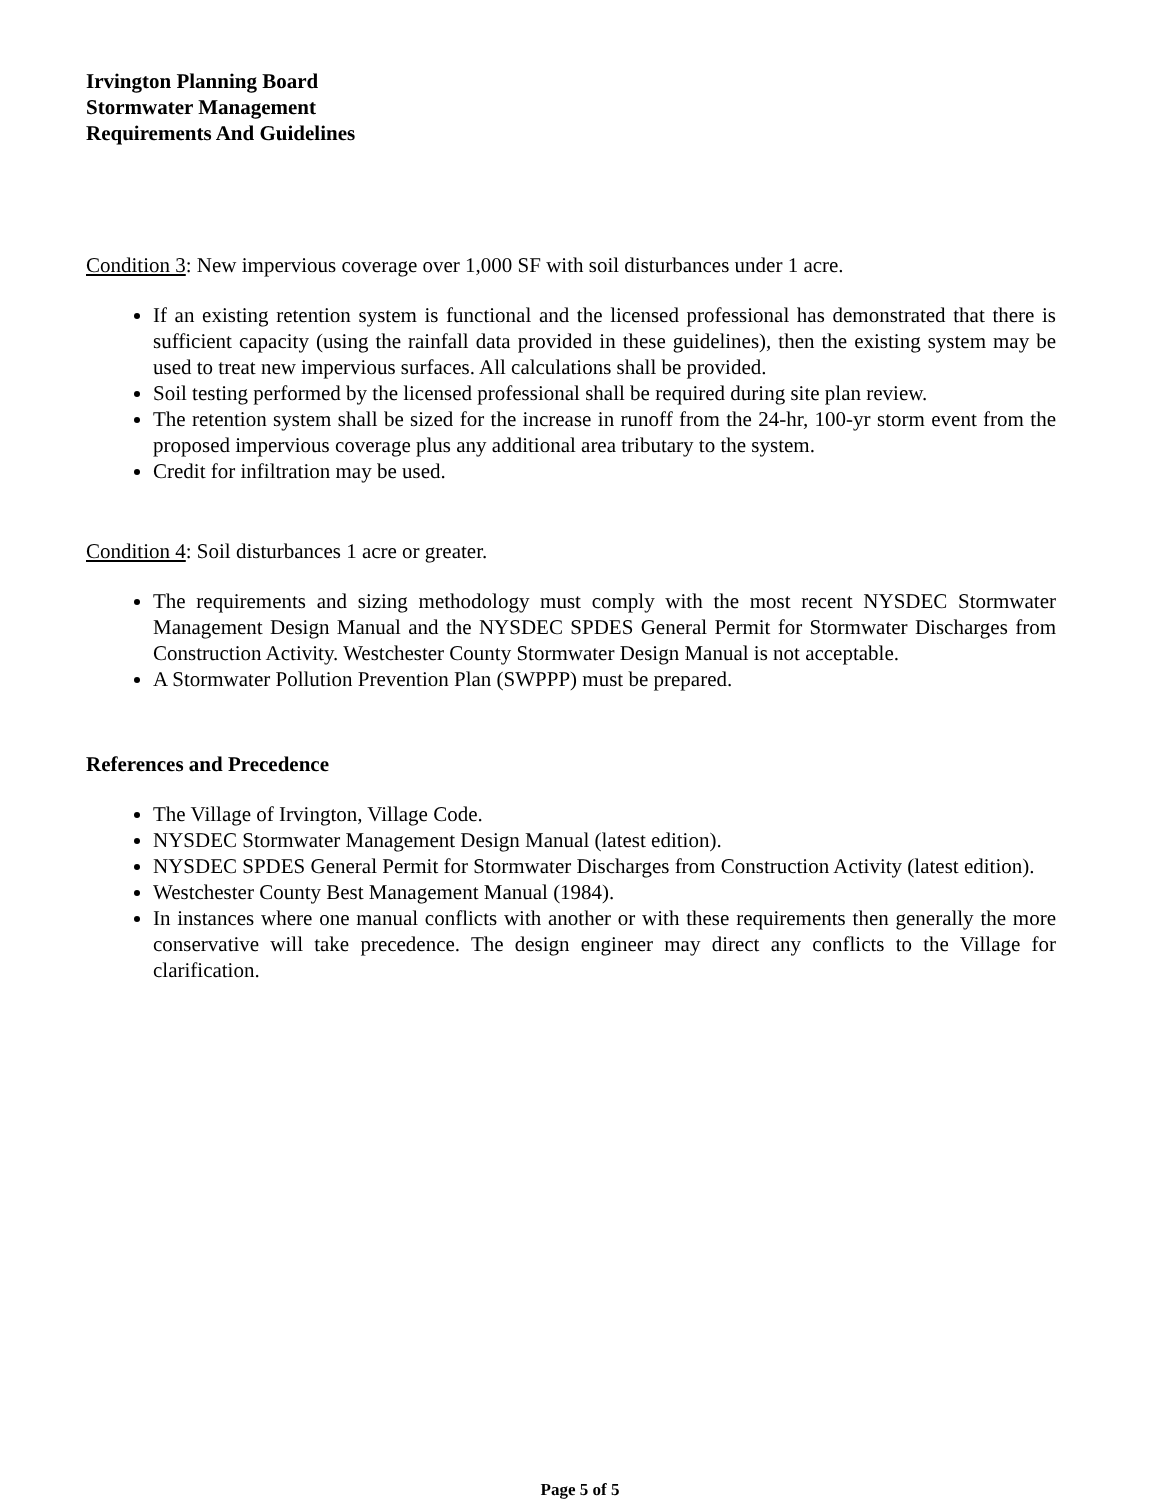Irvington Planning Board
Stormwater Management
Requirements And Guidelines
Condition 3: New impervious coverage over 1,000 SF with soil disturbances under 1 acre.
If an existing retention system is functional and the licensed professional has demonstrated that there is sufficient capacity (using the rainfall data provided in these guidelines), then the existing system may be used to treat new impervious surfaces. All calculations shall be provided.
Soil testing performed by the licensed professional shall be required during site plan review.
The retention system shall be sized for the increase in runoff from the 24-hr, 100-yr storm event from the proposed impervious coverage plus any additional area tributary to the system.
Credit for infiltration may be used.
Condition 4: Soil disturbances 1 acre or greater.
The requirements and sizing methodology must comply with the most recent NYSDEC Stormwater Management Design Manual and the NYSDEC SPDES General Permit for Stormwater Discharges from Construction Activity. Westchester County Stormwater Design Manual is not acceptable.
A Stormwater Pollution Prevention Plan (SWPPP) must be prepared.
References and Precedence
The Village of Irvington, Village Code.
NYSDEC Stormwater Management Design Manual (latest edition).
NYSDEC SPDES General Permit for Stormwater Discharges from Construction Activity (latest edition).
Westchester County Best Management Manual (1984).
In instances where one manual conflicts with another or with these requirements then generally the more conservative will take precedence. The design engineer may direct any conflicts to the Village for clarification.
Page 5 of 5